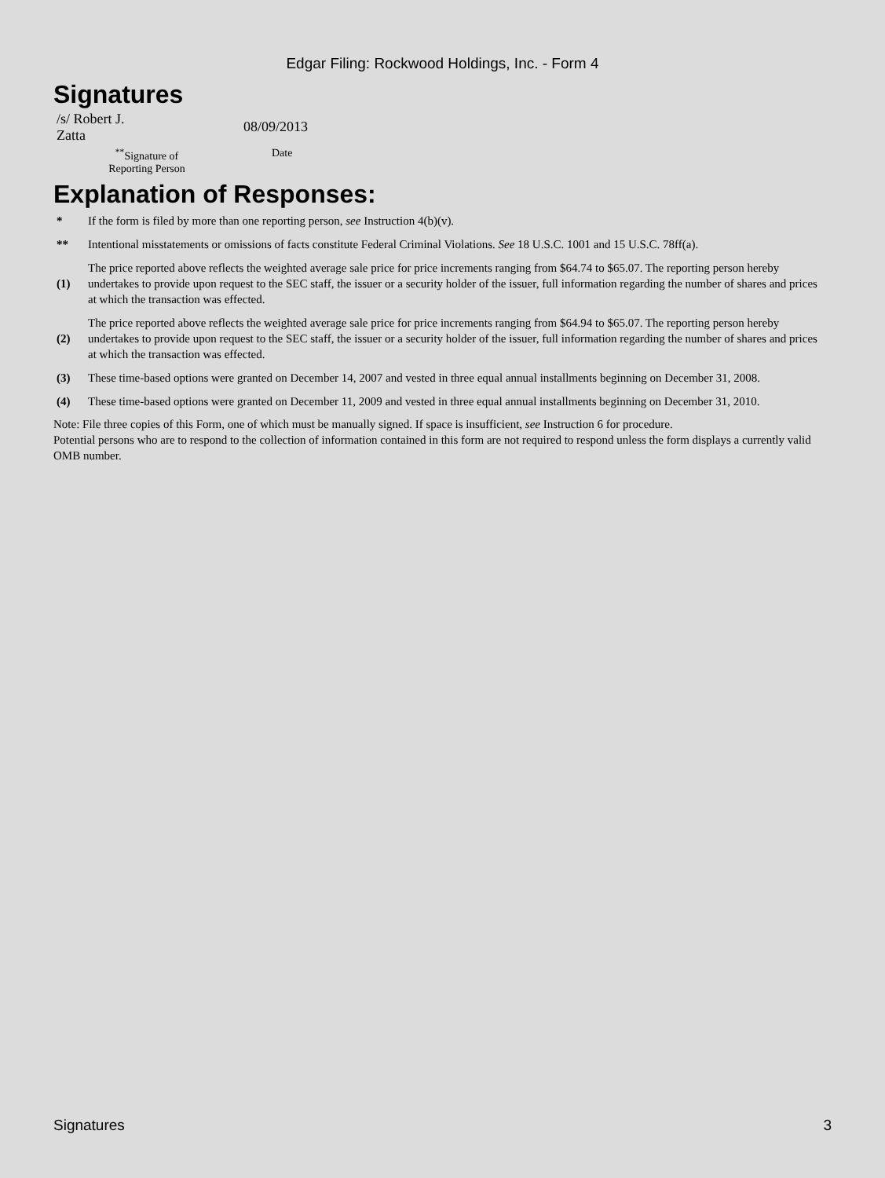Edgar Filing: Rockwood Holdings, Inc. - Form 4
Signatures
| /s/ Robert J. Zatta | 08/09/2013 |
| <sup>**</sup> Signature of Reporting Person | Date |
Explanation of Responses:
| * | If the form is filed by more than one reporting person, see Instruction 4(b)(v). |
| ** | Intentional misstatements or omissions of facts constitute Federal Criminal Violations. See 18 U.S.C. 1001 and 15 U.S.C. 78ff(a). |
| (1) | The price reported above reflects the weighted average sale price for price increments ranging from $64.74 to $65.07. The reporting person hereby undertakes to provide upon request to the SEC staff, the issuer or a security holder of the issuer, full information regarding the number of shares and prices at which the transaction was effected. |
| (2) | The price reported above reflects the weighted average sale price for price increments ranging from $64.94 to $65.07. The reporting person hereby undertakes to provide upon request to the SEC staff, the issuer or a security holder of the issuer, full information regarding the number of shares and prices at which the transaction was effected. |
| (3) | These time-based options were granted on December 14, 2007 and vested in three equal annual installments beginning on December 31, 2008. |
| (4) | These time-based options were granted on December 11, 2009 and vested in three equal annual installments beginning on December 31, 2010. |
Note: File three copies of this Form, one of which must be manually signed. If space is insufficient, see Instruction 6 for procedure.
Potential persons who are to respond to the collection of information contained in this form are not required to respond unless the form displays a currently valid OMB number.
Signatures 3